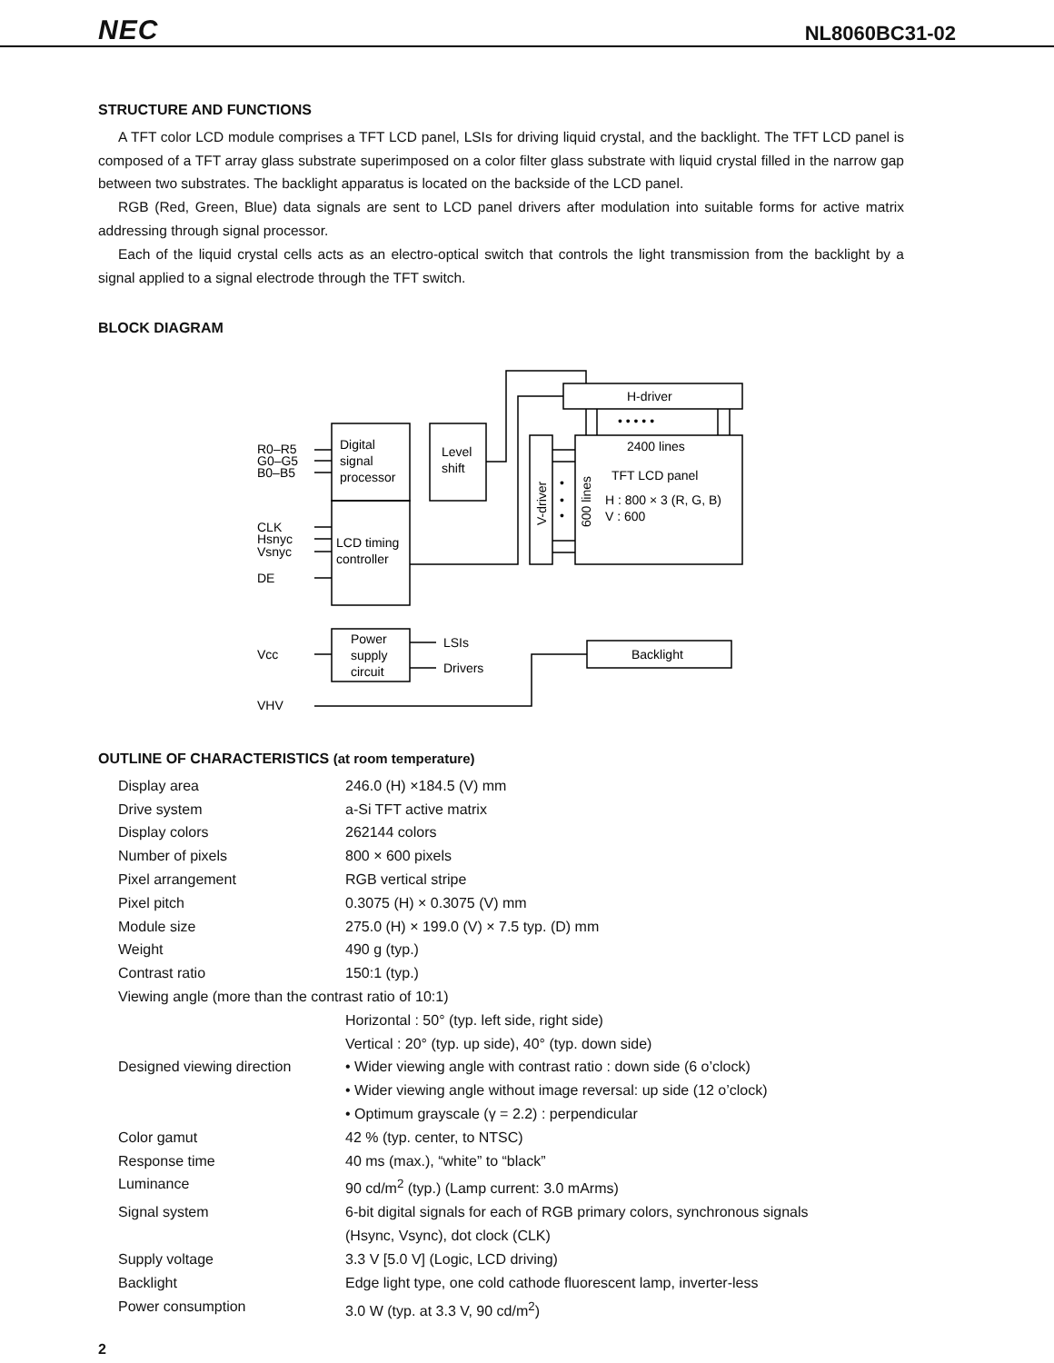NEC NL8060BC31-02
STRUCTURE AND FUNCTIONS
A TFT color LCD module comprises a TFT LCD panel, LSIs for driving liquid crystal, and the backlight. The TFT LCD panel is composed of a TFT array glass substrate superimposed on a color filter glass substrate with liquid crystal filled in the narrow gap between two substrates. The backlight apparatus is located on the backside of the LCD panel.
RGB (Red, Green, Blue) data signals are sent to LCD panel drivers after modulation into suitable forms for active matrix addressing through signal processor.
Each of the liquid crystal cells acts as an electro-optical switch that controls the light transmission from the backlight by a signal applied to a signal electrode through the TFT switch.
BLOCK DIAGRAM
R0–R5
G0–G5
B0–B5
Digital
signal
processor
Level
shift
H-driver
• • • • •
2400 lines
TFT LCD panel
H : 800 × 3 (R, G, B)
V : 600
CLK
Hsnyc
Vsnyc
DE
LCD timing
controller
Power
supply
circuit
LSIs
Drivers
Backlight
Vcc
VHV
V-driver
600 lines
•
•
•
OUTLINE OF CHARACTERISTICS (at room temperature)
| Display area | 246.0 (H) ×184.5 (V) mm |
| Drive system | a-Si TFT active matrix |
| Display colors | 262144 colors |
| Number of pixels | 800 × 600 pixels |
| Pixel arrangement | RGB vertical stripe |
| Pixel pitch | 0.3075 (H) × 0.3075 (V) mm |
| Module size | 275.0 (H) × 199.0 (V) × 7.5 typ. (D) mm |
| Weight | 490 g (typ.) |
| Contrast ratio | 150:1 (typ.) |
| Viewing angle (more than the contrast ratio of 10:1) | |
| | Horizontal : 50° (typ. left side, right side) |
| | Vertical : 20° (typ. up side), 40° (typ. down side) |
| Designed viewing direction | • Wider viewing angle with contrast ratio : down side (6 o’clock) |
| | • Wider viewing angle without image reversal: up side (12 o’clock) |
| | • Optimum grayscale (γ = 2.2) : perpendicular |
| Color gamut | 42 % (typ. center, to NTSC) |
| Response time | 40 ms (max.), “white” to “black” |
| Luminance | 90 cd/m<sup>2</sup> (typ.) (Lamp current: 3.0 mArms) |
| Signal system | 6-bit digital signals for each of RGB primary colors, synchronous signals (Hsync, Vsync), dot clock (CLK) |
| Supply voltage | 3.3 V [5.0 V] (Logic, LCD driving) |
| Backlight | Edge light type, one cold cathode fluorescent lamp, inverter-less |
| Power consumption | 3.0 W (typ. at 3.3 V, 90 cd/m<sup>2</sup>) |
2